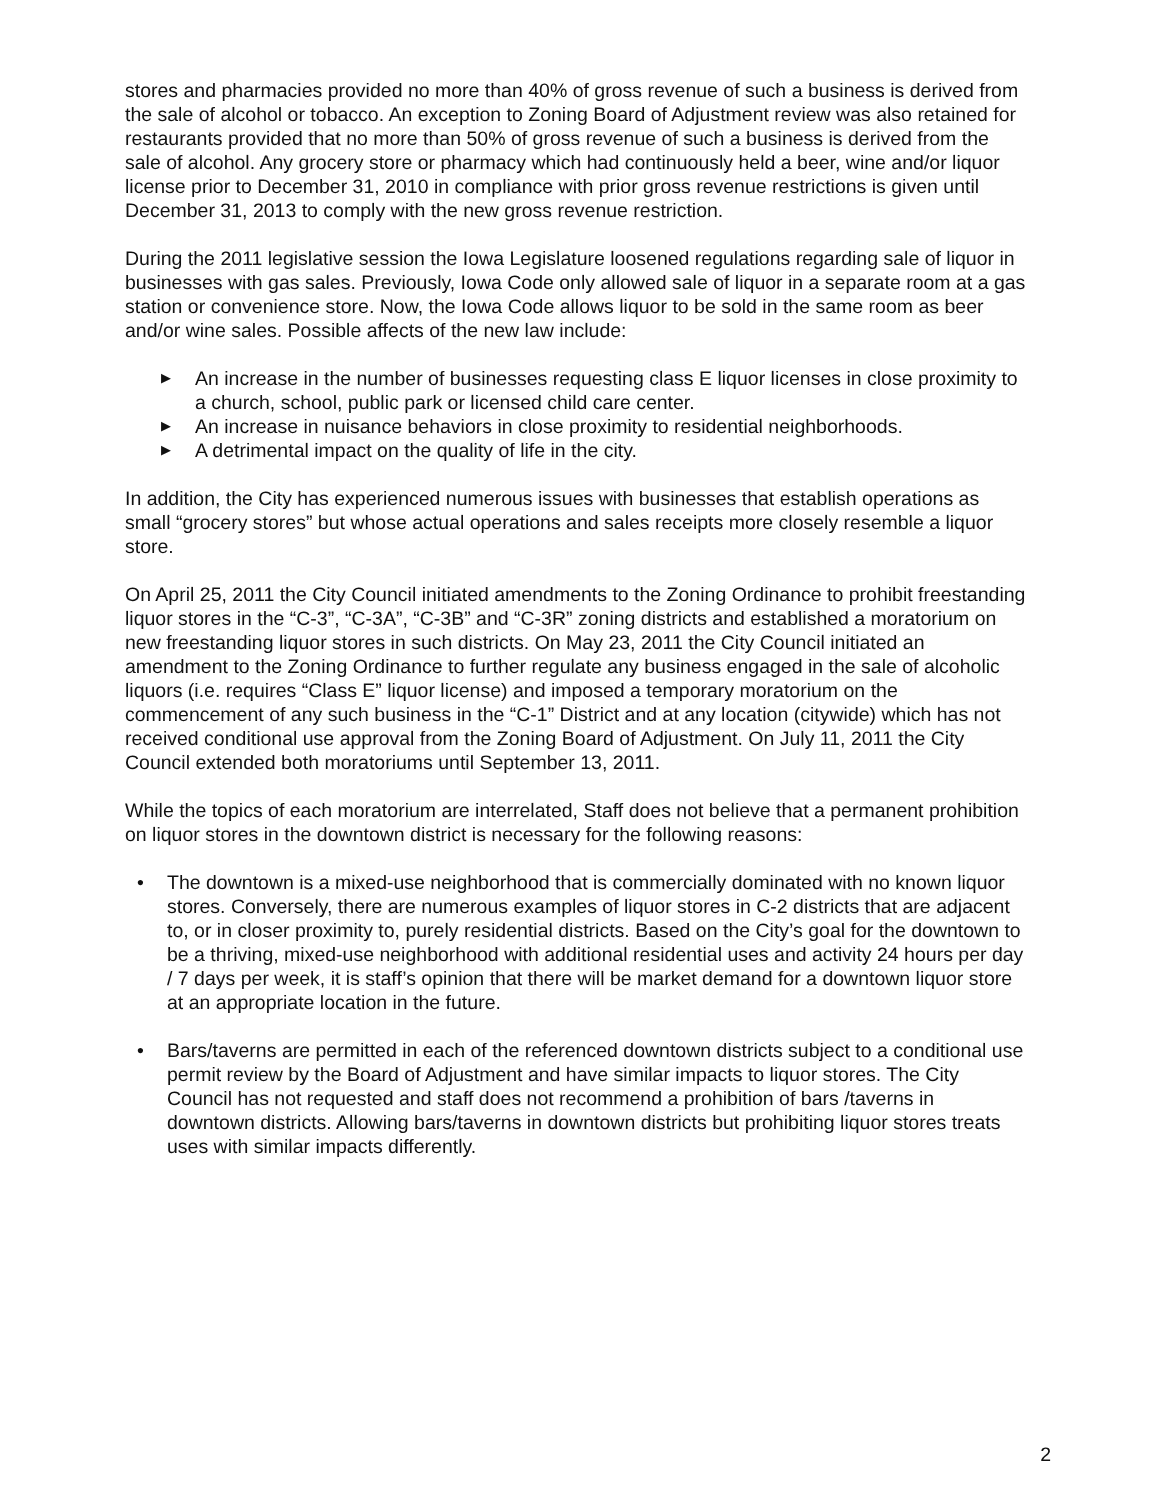stores and pharmacies provided no more than 40% of gross revenue of such a business is derived from the sale of alcohol or tobacco. An exception to Zoning Board of Adjustment review was also retained for restaurants provided that no more than 50% of gross revenue of such a business is derived from the sale of alcohol. Any grocery store or pharmacy which had continuously held a beer, wine and/or liquor license prior to December 31, 2010 in compliance with prior gross revenue restrictions is given until December 31, 2013 to comply with the new gross revenue restriction.
During the 2011 legislative session the Iowa Legislature loosened regulations regarding sale of liquor in businesses with gas sales. Previously, Iowa Code only allowed sale of liquor in a separate room at a gas station or convenience store. Now, the Iowa Code allows liquor to be sold in the same room as beer and/or wine sales. Possible affects of the new law include:
▶ An increase in the number of businesses requesting class E liquor licenses in close proximity to a church, school, public park or licensed child care center.
▶ An increase in nuisance behaviors in close proximity to residential neighborhoods.
▶ A detrimental impact on the quality of life in the city.
In addition, the City has experienced numerous issues with businesses that establish operations as small “grocery stores” but whose actual operations and sales receipts more closely resemble a liquor store.
On April 25, 2011 the City Council initiated amendments to the Zoning Ordinance to prohibit freestanding liquor stores in the “C-3”, “C-3A”, “C-3B” and “C-3R” zoning districts and established a moratorium on new freestanding liquor stores in such districts. On May 23, 2011 the City Council initiated an amendment to the Zoning Ordinance to further regulate any business engaged in the sale of alcoholic liquors (i.e. requires “Class E” liquor license) and imposed a temporary moratorium on the commencement of any such business in the “C-1” District and at any location (citywide) which has not received conditional use approval from the Zoning Board of Adjustment. On July 11, 2011 the City Council extended both moratoriums until September 13, 2011.
While the topics of each moratorium are interrelated, Staff does not believe that a permanent prohibition on liquor stores in the downtown district is necessary for the following reasons:
• The downtown is a mixed-use neighborhood that is commercially dominated with no known liquor stores. Conversely, there are numerous examples of liquor stores in C-2 districts that are adjacent to, or in closer proximity to, purely residential districts. Based on the City’s goal for the downtown to be a thriving, mixed-use neighborhood with additional residential uses and activity 24 hours per day / 7 days per week, it is staff’s opinion that there will be market demand for a downtown liquor store at an appropriate location in the future.
• Bars/taverns are permitted in each of the referenced downtown districts subject to a conditional use permit review by the Board of Adjustment and have similar impacts to liquor stores. The City Council has not requested and staff does not recommend a prohibition of bars /taverns in downtown districts. Allowing bars/taverns in downtown districts but prohibiting liquor stores treats uses with similar impacts differently.
2